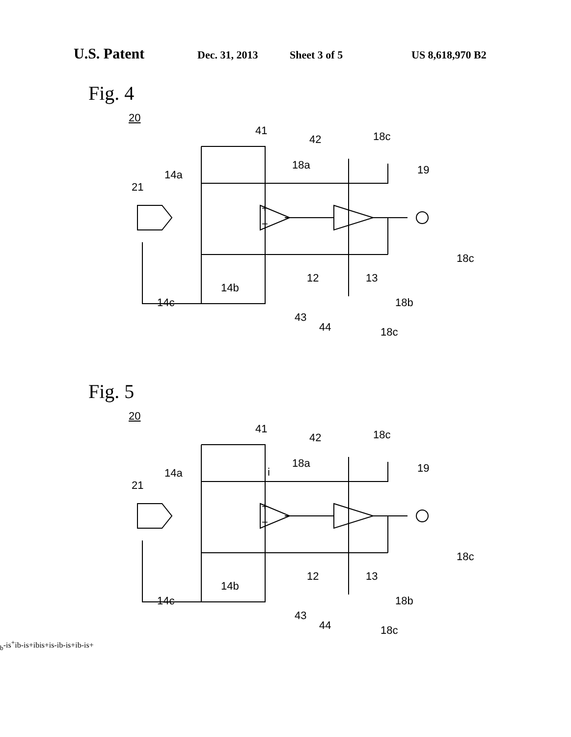U.S. Patent Dec. 31, 2013 Sheet 3 of 5 US 8,618,970 B2
Fig. 4
20
41
42
18c
18a
14a
21
19
18c
12
13
14b
14c
18b
43
44
18c
+
−
Fig. 5
20
41
42
18c
18a
14a
21
19
18c
12
13
14b
14c
18b
43
44
18c
+
−
ib-is+
ib-is+
ib
is+
is-
ib-is+
ib-is+